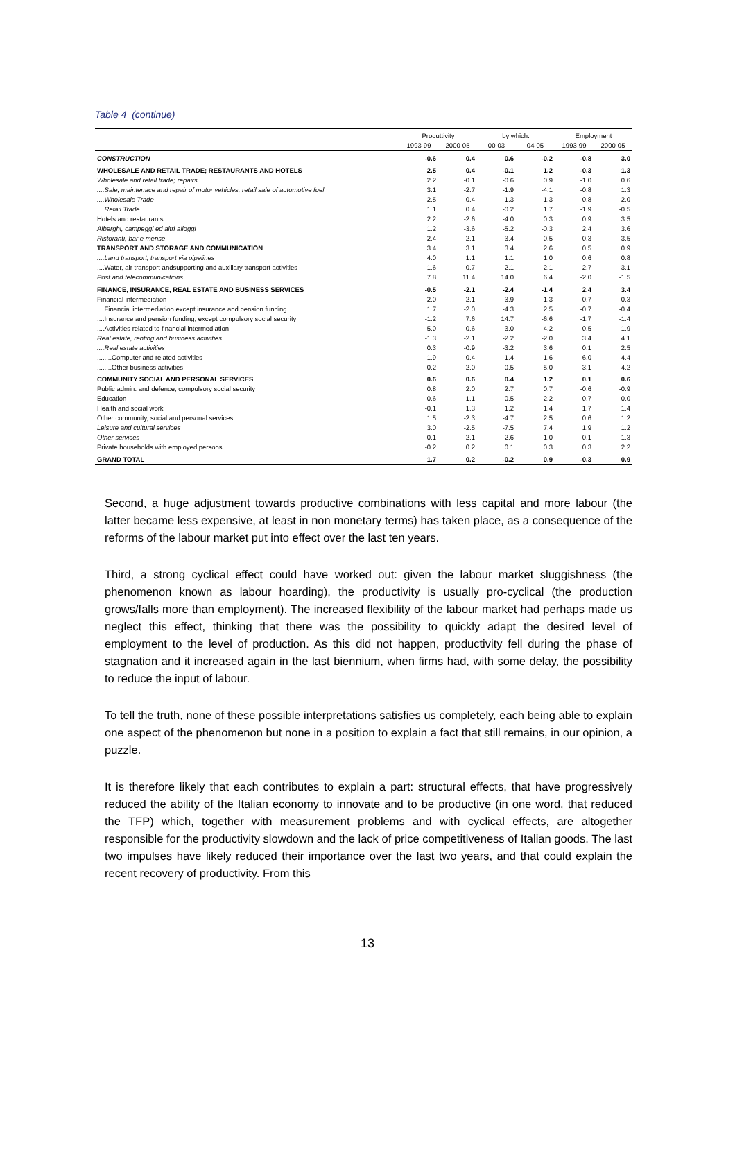Table 4 (continue)
| | Produttivity | | by which: | | Employment | |
| --- | --- | --- | --- | --- | --- | --- |
| | 1993-99 | 2000-05 | 00-03 | 04-05 | 1993-99 | 2000-05 |
| CONSTRUCTION | -0.6 | 0.4 | 0.6 | -0.2 | -0.8 | 3.0 |
| WHOLESALE AND RETAIL TRADE; RESTAURANTS AND HOTELS | 2.5 | 0.4 | -0.1 | 1.2 | -0.3 | 1.3 |
| Wholesale and retail trade; repairs | 2.2 | -0.1 | -0.6 | 0.9 | -1.0 | 0.6 |
| ....Sale, maintenace and repair of motor vehicles; retail sale of automotive fuel | 3.1 | -2.7 | -1.9 | -4.1 | -0.8 | 1.3 |
| ....Wholesale Trade | 2.5 | -0.4 | -1.3 | 1.3 | 0.8 | 2.0 |
| ....Retail Trade | 1.1 | 0.4 | -0.2 | 1.7 | -1.9 | -0.5 |
| Hotels and restaurants | 2.2 | -2.6 | -4.0 | 0.3 | 0.9 | 3.5 |
| Alberghi, campeggi ed altri alloggi | 1.2 | -3.6 | -5.2 | -0.3 | 2.4 | 3.6 |
| Ristoranti, bar e mense | 2.4 | -2.1 | -3.4 | 0.5 | 0.3 | 3.5 |
| TRANSPORT AND STORAGE AND COMMUNICATION | 3.4 | 3.1 | 3.4 | 2.6 | 0.5 | 0.9 |
| ....Land transport; transport via pipelines | 4.0 | 1.1 | 1.1 | 1.0 | 0.6 | 0.8 |
| ....Water, air transport andsupporting and auxiliary transport activities | -1.6 | -0.7 | -2.1 | 2.1 | 2.7 | 3.1 |
| Post and telecommunications | 7.8 | 11.4 | 14.0 | 6.4 | -2.0 | -1.5 |
| FINANCE, INSURANCE, REAL ESTATE AND BUSINESS SERVICES | -0.5 | -2.1 | -2.4 | -1.4 | 2.4 | 3.4 |
| Financial intermediation | 2.0 | -2.1 | -3.9 | 1.3 | -0.7 | 0.3 |
| ....Financial intermediation except insurance and pension funding | 1.7 | -2.0 | -4.3 | 2.5 | -0.7 | -0.4 |
| ....Insurance and pension funding, except compulsory social security | -1.2 | 7.6 | 14.7 | -6.6 | -1.7 | -1.4 |
| ....Activities related to financial intermediation | 5.0 | -0.6 | -3.0 | 4.2 | -0.5 | 1.9 |
| Real estate, renting and business activities | -1.3 | -2.1 | -2.2 | -2.0 | 3.4 | 4.1 |
| ....Real estate activities | 0.3 | -0.9 | -3.2 | 3.6 | 0.1 | 2.5 |
| ........Computer and related activities | 1.9 | -0.4 | -1.4 | 1.6 | 6.0 | 4.4 |
| ........Other business activities | 0.2 | -2.0 | -0.5 | -5.0 | 3.1 | 4.2 |
| COMMUNITY SOCIAL AND PERSONAL SERVICES | 0.6 | 0.6 | 0.4 | 1.2 | 0.1 | 0.6 |
| Public admin. and defence; compulsory social security | 0.8 | 2.0 | 2.7 | 0.7 | -0.6 | -0.9 |
| Education | 0.6 | 1.1 | 0.5 | 2.2 | -0.7 | 0.0 |
| Health and social work | -0.1 | 1.3 | 1.2 | 1.4 | 1.7 | 1.4 |
| Other community, social and personal services | 1.5 | -2.3 | -4.7 | 2.5 | 0.6 | 1.2 |
| Leisure and cultural services | 3.0 | -2.5 | -7.5 | 7.4 | 1.9 | 1.2 |
| Other services | 0.1 | -2.1 | -2.6 | -1.0 | -0.1 | 1.3 |
| Private households with employed persons | -0.2 | 0.2 | 0.1 | 0.3 | 0.3 | 2.2 |
| GRAND TOTAL | 1.7 | 0.2 | -0.2 | 0.9 | -0.3 | 0.9 |
Second, a huge adjustment towards productive combinations with less capital and more labour (the latter became less expensive, at least in non monetary terms) has taken place, as a consequence of the reforms of the labour market put into effect over the last ten years.
Third, a strong cyclical effect could have worked out: given the labour market sluggishness (the phenomenon known as labour hoarding), the productivity is usually pro-cyclical (the production grows/falls more than employment). The increased flexibility of the labour market had perhaps made us neglect this effect, thinking that there was the possibility to quickly adapt the desired level of employment to the level of production. As this did not happen, productivity fell during the phase of stagnation and it increased again in the last biennium, when firms had, with some delay, the possibility to reduce the input of labour.
To tell the truth, none of these possible interpretations satisfies us completely, each being able to explain one aspect of the phenomenon but none in a position to explain a fact that still remains, in our opinion, a puzzle.
It is therefore likely that each contributes to explain a part: structural effects, that have progressively reduced the ability of the Italian economy to innovate and to be productive (in one word, that reduced the TFP) which, together with measurement problems and with cyclical effects, are altogether responsible for the productivity slowdown and the lack of price competitiveness of Italian goods. The last two impulses have likely reduced their importance over the last two years, and that could explain the recent recovery of productivity. From this
13